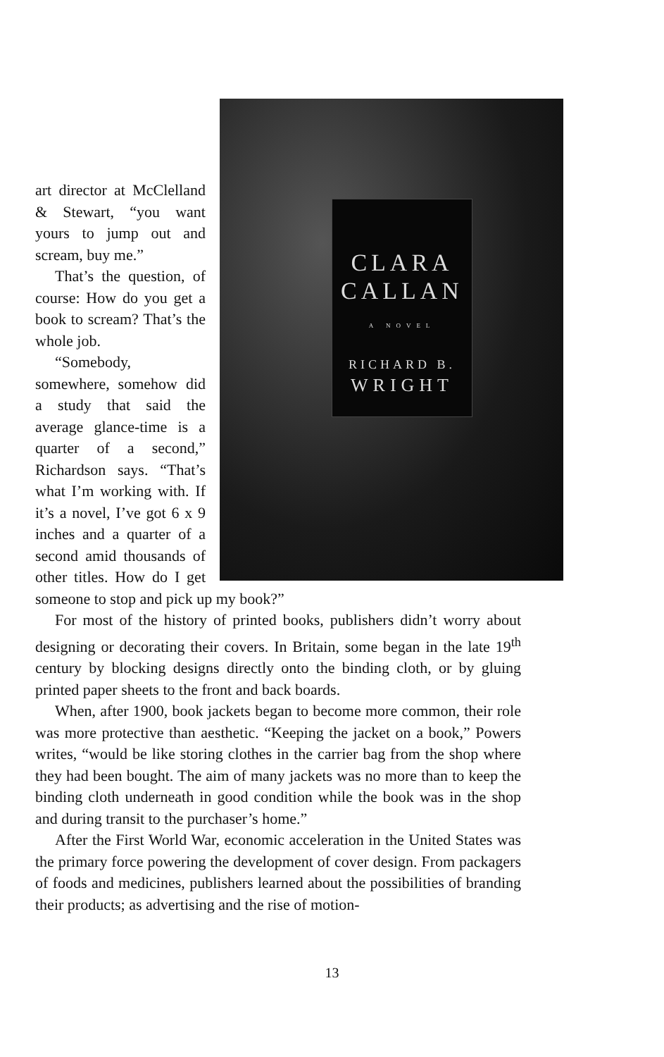CLARA
CALLAN
A NOVEL
RICHARD B.
WRIGHT
art director at McClelland & Stewart, “you want yours to jump out and scream, buy me.”
That’s the question, of course: How do you get a book to scream? That’s the whole job.
“Somebody, somewhere, somehow did a study that said the average glance-time is a quarter of a second,” Richardson says. “That’s what I’m working with. If it’s a novel, I’ve got 6 x 9 inches and a quarter of a second amid thousands of other titles. How do I get someone to stop and pick up my book?”
For most of the history of printed books, publishers didn’t worry about designing or decorating their covers. In Britain, some began in the late 19<sup>th</sup> century by blocking designs directly onto the binding cloth, or by gluing printed paper sheets to the front and back boards.
When, after 1900, book jackets began to become more common, their role was more protective than aesthetic. “Keeping the jacket on a book,” Powers writes, “would be like storing clothes in the carrier bag from the shop where they had been bought. The aim of many jackets was no more than to keep the binding cloth underneath in good condition while the book was in the shop and during transit to the purchaser’s home.”
After the First World War, economic acceleration in the United States was the primary force powering the development of cover design. From packagers of foods and medicines, publishers learned about the possibilities of branding their products; as advertising and the rise of motion-
13